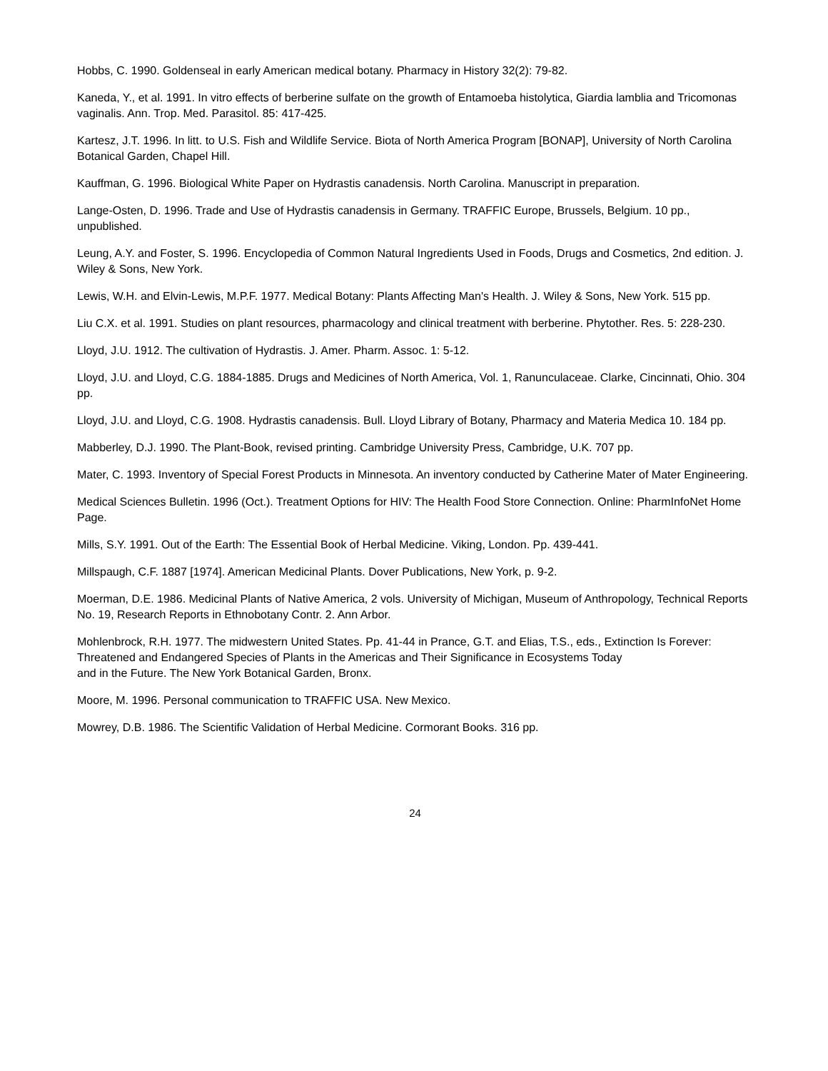Hobbs, C. 1990. Goldenseal in early American medical botany. Pharmacy in History 32(2): 79-82.
Kaneda, Y., et al. 1991. In vitro effects of berberine sulfate on the growth of Entamoeba histolytica, Giardia lamblia and Tricomonas vaginalis. Ann. Trop. Med. Parasitol. 85: 417-425.
Kartesz, J.T. 1996. In litt. to U.S. Fish and Wildlife Service. Biota of North America Program [BONAP], University of North Carolina Botanical Garden, Chapel Hill.
Kauffman, G. 1996. Biological White Paper on Hydrastis canadensis. North Carolina. Manuscript in preparation.
Lange-Osten, D. 1996. Trade and Use of Hydrastis canadensis in Germany. TRAFFIC Europe, Brussels, Belgium. 10 pp., unpublished.
Leung, A.Y. and Foster, S. 1996. Encyclopedia of Common Natural Ingredients Used in Foods, Drugs and Cosmetics, 2nd edition. J. Wiley & Sons, New York.
Lewis, W.H. and Elvin-Lewis, M.P.F. 1977. Medical Botany: Plants Affecting Man's Health. J. Wiley & Sons, New York. 515 pp.
Liu C.X. et al. 1991. Studies on plant resources, pharmacology and clinical treatment with berberine. Phytother. Res. 5: 228-230.
Lloyd, J.U. 1912. The cultivation of Hydrastis. J. Amer. Pharm. Assoc. 1: 5-12.
Lloyd, J.U. and Lloyd, C.G. 1884-1885. Drugs and Medicines of North America, Vol. 1, Ranunculaceae. Clarke, Cincinnati, Ohio. 304 pp.
Lloyd, J.U. and Lloyd, C.G. 1908. Hydrastis canadensis. Bull. Lloyd Library of Botany, Pharmacy and Materia Medica 10. 184 pp.
Mabberley, D.J. 1990. The Plant-Book, revised printing. Cambridge University Press, Cambridge, U.K. 707 pp.
Mater, C. 1993. Inventory of Special Forest Products in Minnesota. An inventory conducted by Catherine Mater of Mater Engineering.
Medical Sciences Bulletin. 1996 (Oct.). Treatment Options for HIV: The Health Food Store Connection. Online: PharmInfoNet Home Page.
Mills, S.Y. 1991. Out of the Earth: The Essential Book of Herbal Medicine. Viking, London. Pp. 439-441.
Millspaugh, C.F. 1887 [1974]. American Medicinal Plants. Dover Publications, New York, p. 9-2.
Moerman, D.E. 1986. Medicinal Plants of Native America, 2 vols. University of Michigan, Museum of Anthropology, Technical Reports No. 19, Research Reports in Ethnobotany Contr. 2. Ann Arbor.
Mohlenbrock, R.H. 1977. The midwestern United States. Pp. 41-44 in Prance, G.T. and Elias, T.S., eds., Extinction Is Forever: Threatened and Endangered Species of Plants in the Americas and Their Significance in Ecosystems Today
and in the Future. The New York Botanical Garden, Bronx.
Moore, M. 1996. Personal communication to TRAFFIC USA. New Mexico.
Mowrey, D.B. 1986. The Scientific Validation of Herbal Medicine. Cormorant Books. 316 pp.
24